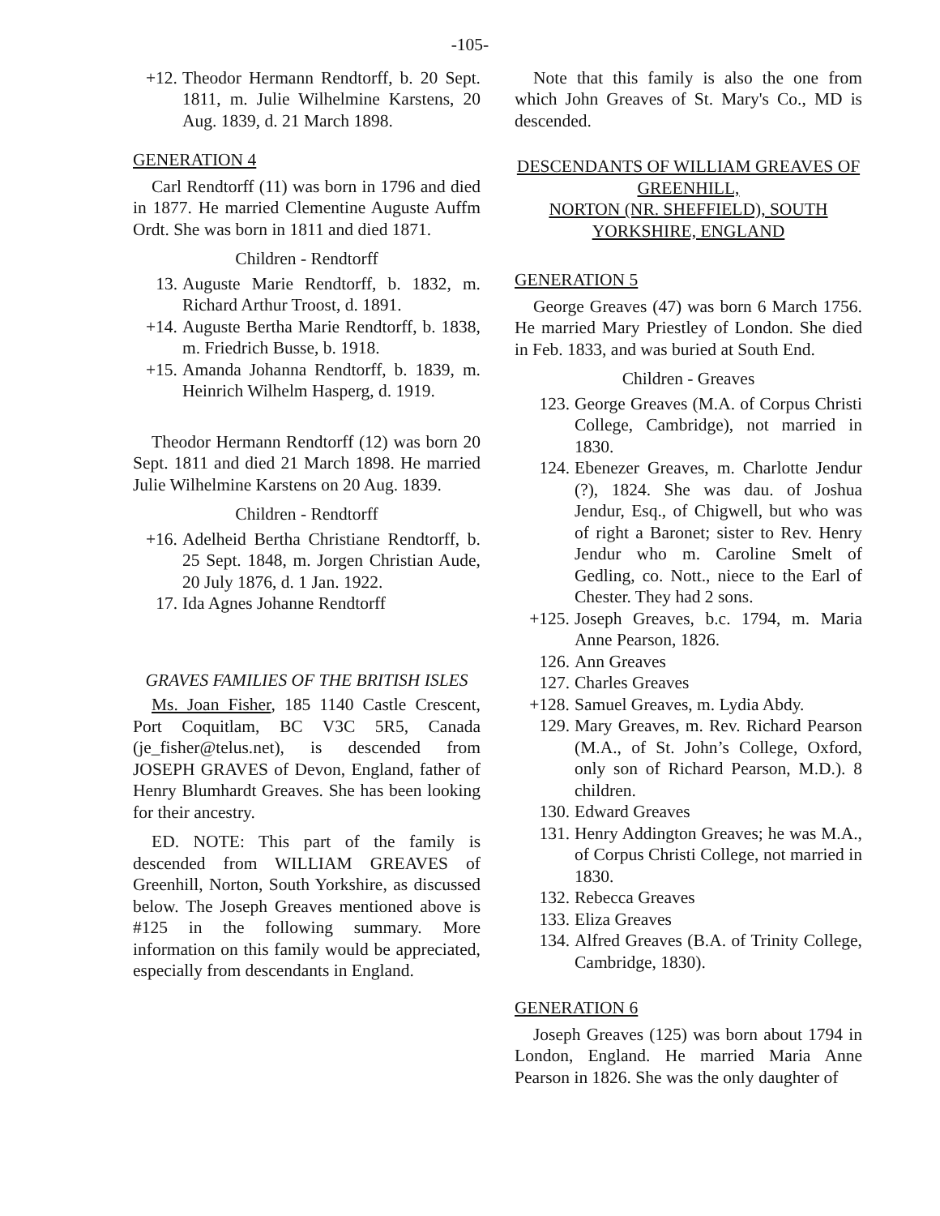-105-
+12. Theodor Hermann Rendtorff, b. 20 Sept. 1811, m. Julie Wilhelmine Karstens, 20 Aug. 1839, d. 21 March 1898.
GENERATION 4
Carl Rendtorff (11) was born in 1796 and died in 1877. He married Clementine Auguste Auffm Ordt. She was born in 1811 and died 1871.
Children - Rendtorff
13. Auguste Marie Rendtorff, b. 1832, m. Richard Arthur Troost, d. 1891.
+14. Auguste Bertha Marie Rendtorff, b. 1838, m. Friedrich Busse, b. 1918.
+15. Amanda Johanna Rendtorff, b. 1839, m. Heinrich Wilhelm Hasperg, d. 1919.
Theodor Hermann Rendtorff (12) was born 20 Sept. 1811 and died 21 March 1898. He married Julie Wilhelmine Karstens on 20 Aug. 1839.
Children - Rendtorff
+16. Adelheid Bertha Christiane Rendtorff, b. 25 Sept. 1848, m. Jorgen Christian Aude, 20 July 1876, d. 1 Jan. 1922.
17. Ida Agnes Johanne Rendtorff
GRAVES FAMILIES OF THE BRITISH ISLES
Ms. Joan Fisher, 185 1140 Castle Crescent, Port Coquitlam, BC V3C 5R5, Canada (je_fisher@telus.net), is descended from JOSEPH GRAVES of Devon, England, father of Henry Blumhardt Greaves. She has been looking for their ancestry.
ED. NOTE: This part of the family is descended from WILLIAM GREAVES of Greenhill, Norton, South Yorkshire, as discussed below. The Joseph Greaves mentioned above is #125 in the following summary. More information on this family would be appreciated, especially from descendants in England.
Note that this family is also the one from which John Greaves of St. Mary's Co., MD is descended.
DESCENDANTS OF WILLIAM GREAVES OF GREENHILL,
NORTON (NR. SHEFFIELD), SOUTH YORKSHIRE, ENGLAND
GENERATION 5
George Greaves (47) was born 6 March 1756. He married Mary Priestley of London. She died in Feb. 1833, and was buried at South End.
Children - Greaves
123. George Greaves (M.A. of Corpus Christi College, Cambridge), not married in 1830.
124. Ebenezer Greaves, m. Charlotte Jendur (?), 1824. She was dau. of Joshua Jendur, Esq., of Chigwell, but who was of right a Baronet; sister to Rev. Henry Jendur who m. Caroline Smelt of Gedling, co. Nott., niece to the Earl of Chester. They had 2 sons.
+125. Joseph Greaves, b.c. 1794, m. Maria Anne Pearson, 1826.
126. Ann Greaves
127. Charles Greaves
+128. Samuel Greaves, m. Lydia Abdy.
129. Mary Greaves, m. Rev. Richard Pearson (M.A., of St. John’s College, Oxford, only son of Richard Pearson, M.D.). 8 children.
130. Edward Greaves
131. Henry Addington Greaves; he was M.A., of Corpus Christi College, not married in 1830.
132. Rebecca Greaves
133. Eliza Greaves
134. Alfred Greaves (B.A. of Trinity College, Cambridge, 1830).
GENERATION 6
Joseph Greaves (125) was born about 1794 in London, England. He married Maria Anne Pearson in 1826. She was the only daughter of